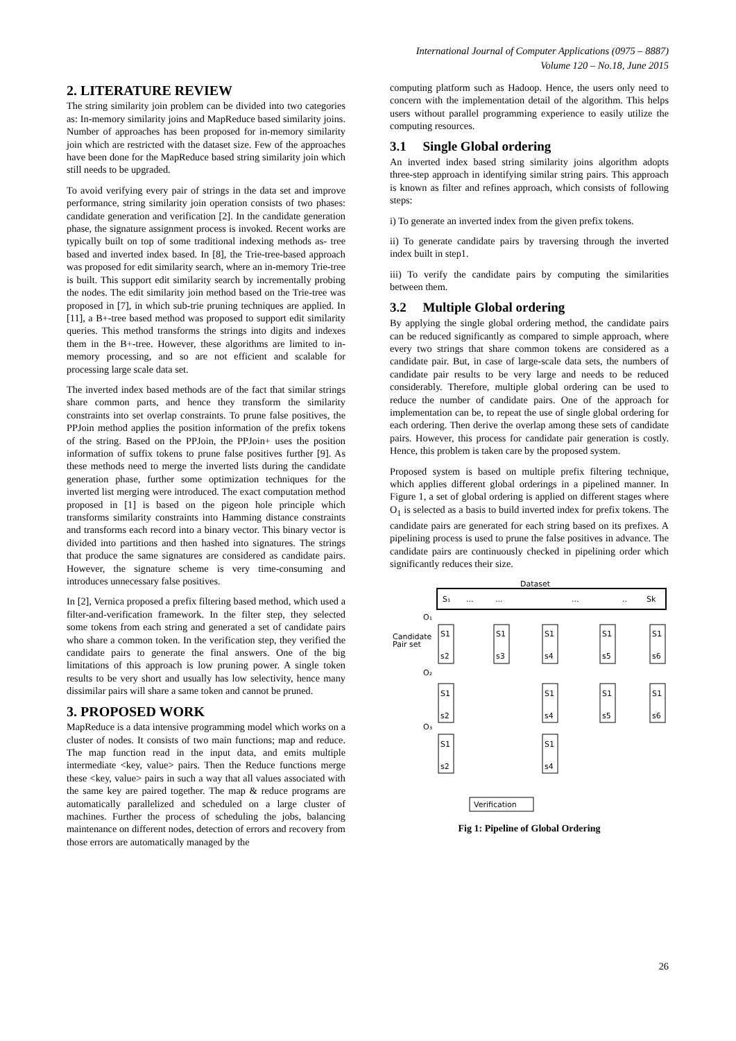International Journal of Computer Applications (0975 – 8887)
Volume 120 – No.18, June 2015
2. LITERATURE REVIEW
The string similarity join problem can be divided into two categories as: In-memory similarity joins and MapReduce based similarity joins. Number of approaches has been proposed for in-memory similarity join which are restricted with the dataset size. Few of the approaches have been done for the MapReduce based string similarity join which still needs to be upgraded.
To avoid verifying every pair of strings in the data set and improve performance, string similarity join operation consists of two phases: candidate generation and verification [2]. In the candidate generation phase, the signature assignment process is invoked. Recent works are typically built on top of some traditional indexing methods as- tree based and inverted index based. In [8], the Trie-tree-based approach was proposed for edit similarity search, where an in-memory Trie-tree is built. This support edit similarity search by incrementally probing the nodes. The edit similarity join method based on the Trie-tree was proposed in [7], in which sub-trie pruning techniques are applied. In [11], a B+-tree based method was proposed to support edit similarity queries. This method transforms the strings into digits and indexes them in the B+-tree. However, these algorithms are limited to in-memory processing, and so are not efficient and scalable for processing large scale data set.
The inverted index based methods are of the fact that similar strings share common parts, and hence they transform the similarity constraints into set overlap constraints. To prune false positives, the PPJoin method applies the position information of the prefix tokens of the string. Based on the PPJoin, the PPJoin+ uses the position information of suffix tokens to prune false positives further [9]. As these methods need to merge the inverted lists during the candidate generation phase, further some optimization techniques for the inverted list merging were introduced. The exact computation method proposed in [1] is based on the pigeon hole principle which transforms similarity constraints into Hamming distance constraints and transforms each record into a binary vector. This binary vector is divided into partitions and then hashed into signatures. The strings that produce the same signatures are considered as candidate pairs. However, the signature scheme is very time-consuming and introduces unnecessary false positives.
In [2], Vernica proposed a prefix filtering based method, which used a filter-and-verification framework. In the filter step, they selected some tokens from each string and generated a set of candidate pairs who share a common token. In the verification step, they verified the candidate pairs to generate the final answers. One of the big limitations of this approach is low pruning power. A single token results to be very short and usually has low selectivity, hence many dissimilar pairs will share a same token and cannot be pruned.
3. PROPOSED WORK
MapReduce is a data intensive programming model which works on a cluster of nodes. It consists of two main functions; map and reduce. The map function read in the input data, and emits multiple intermediate <key, value> pairs. Then the Reduce functions merge these <key, value> pairs in such a way that all values associated with the same key are paired together. The map & reduce programs are automatically parallelized and scheduled on a large cluster of machines. Further the process of scheduling the jobs, balancing maintenance on different nodes, detection of errors and recovery from those errors are automatically managed by the
computing platform such as Hadoop. Hence, the users only need to concern with the implementation detail of the algorithm. This helps users without parallel programming experience to easily utilize the computing resources.
3.1 Single Global ordering
An inverted index based string similarity joins algorithm adopts three-step approach in identifying similar string pairs. This approach is known as filter and refines approach, which consists of following steps:
i) To generate an inverted index from the given prefix tokens.
ii) To generate candidate pairs by traversing through the inverted index built in step1.
iii) To verify the candidate pairs by computing the similarities between them.
3.2 Multiple Global ordering
By applying the single global ordering method, the candidate pairs can be reduced significantly as compared to simple approach, where every two strings that share common tokens are considered as a candidate pair. But, in case of large-scale data sets, the numbers of candidate pair results to be very large and needs to be reduced considerably. Therefore, multiple global ordering can be used to reduce the number of candidate pairs. One of the approach for implementation can be, to repeat the use of single global ordering for each ordering. Then derive the overlap among these sets of candidate pairs. However, this process for candidate pair generation is costly. Hence, this problem is taken care by the proposed system.
Proposed system is based on multiple prefix filtering technique, which applies different global orderings in a pipelined manner. In Figure 1, a set of global ordering is applied on different stages where O<sub>1</sub> is selected as a basis to build inverted index for prefix tokens. The candidate pairs are generated for each string based on its prefixes. A pipelining process is used to prune the false positives in advance. The candidate pairs are continuously checked in pipelining order which significantly reduces their size.
Dataset
S₁
...
...
...
..
Sk
O₁
Candidate
Pair set
S1
s2
S1
s3
S1
s4
S1
s5
S1
s6
O₂
S1
s2
S1
s4
S1
s5
S1
s6
O₃
S1
s2
S1
s4
Verification
Fig 1: Pipeline of Global Ordering
26